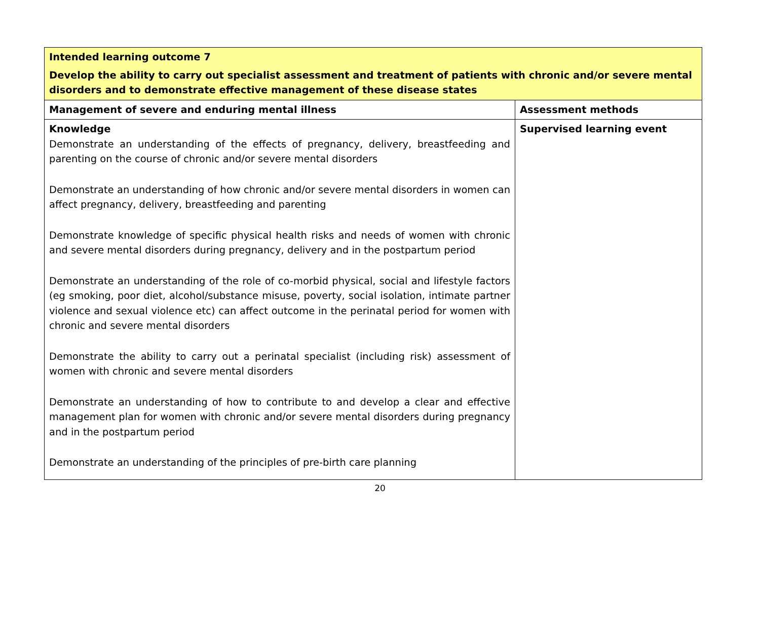| Intended learning outcome 7 Develop the ability to carry out specialist assessment and treatment of patients with chronic and/or severe mental disorders and to demonstrate effective management of these disease states | |
| Management of severe and enduring mental illness | Assessment methods |
| Knowledge Demonstrate an understanding of the effects of pregnancy, delivery, breastfeeding and parenting on the course of chronic and/or severe mental disorders Demonstrate an understanding of how chronic and/or severe mental disorders in women can affect pregnancy, delivery, breastfeeding and parenting Demonstrate knowledge of specific physical health risks and needs of women with chronic and severe mental disorders during pregnancy, delivery and in the postpartum period Demonstrate an understanding of the role of co-morbid physical, social and lifestyle factors (eg smoking, poor diet, alcohol/substance misuse, poverty, social isolation, intimate partner violence and sexual violence etc) can affect outcome in the perinatal period for women with chronic and severe mental disorders Demonstrate the ability to carry out a perinatal specialist (including risk) assessment of women with chronic and severe mental disorders Demonstrate an understanding of how to contribute to and develop a clear and effective management plan for women with chronic and/or severe mental disorders during pregnancy and in the postpartum period Demonstrate an understanding of the principles of pre-birth care planning | Supervised learning event |
20